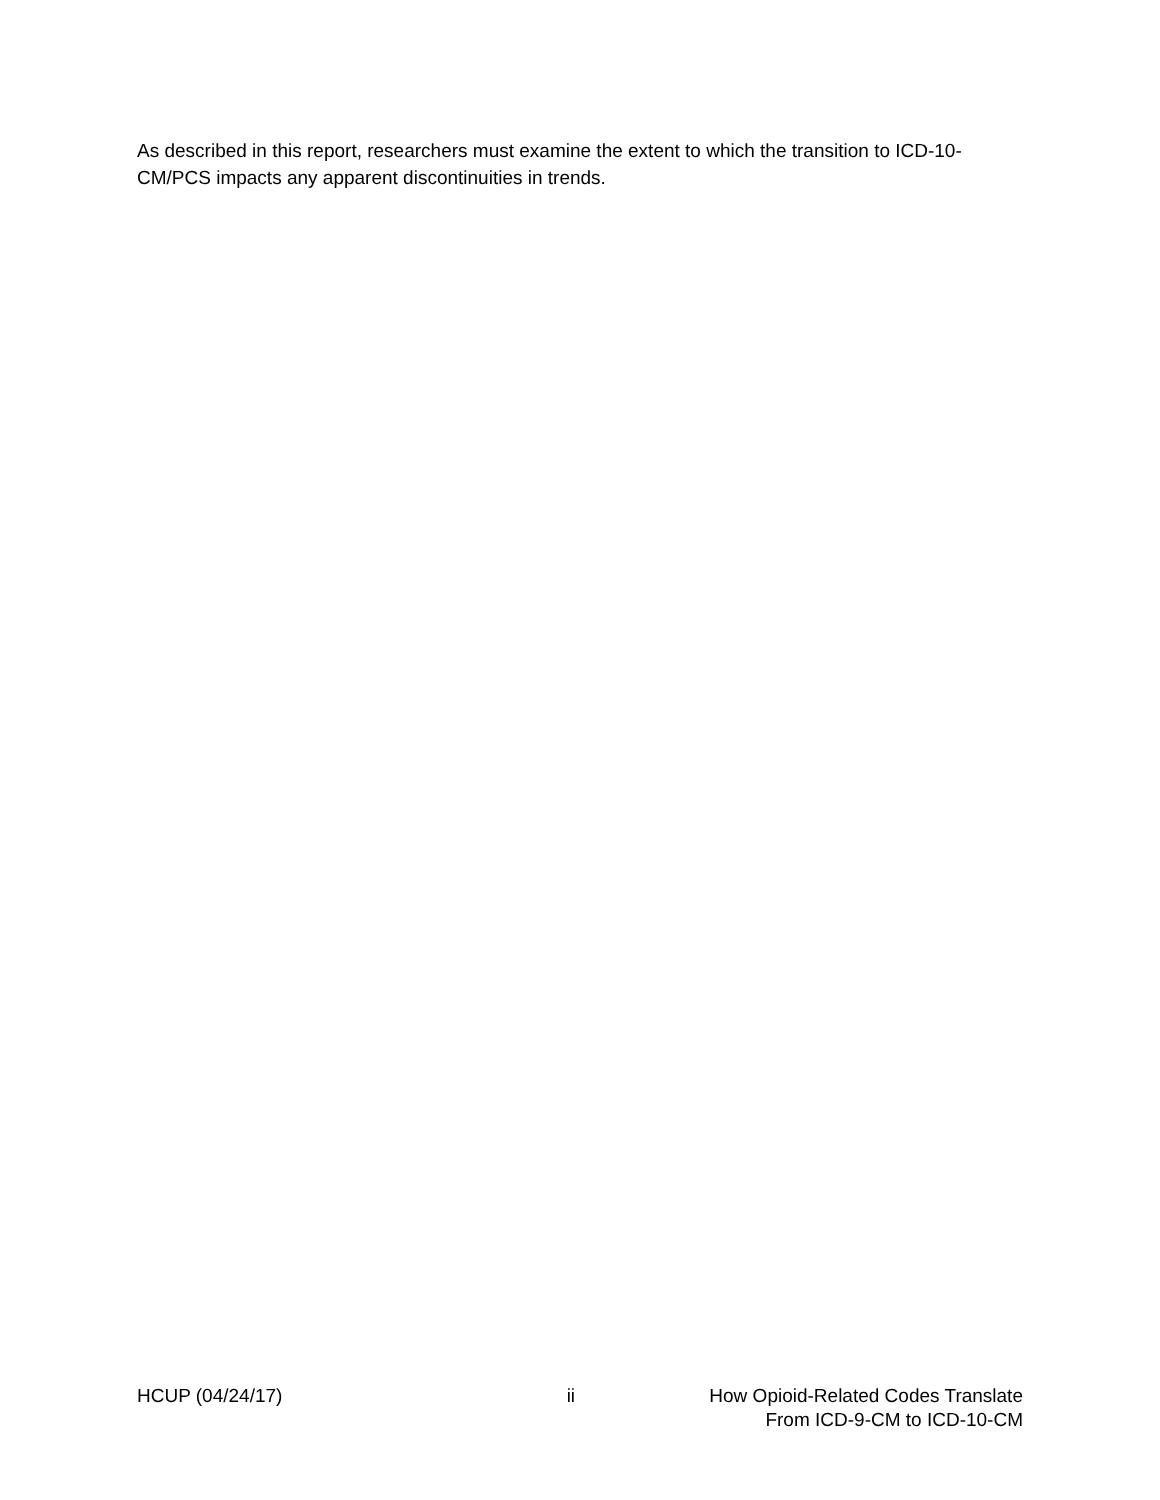As described in this report, researchers must examine the extent to which the transition to ICD-10-CM/PCS impacts any apparent discontinuities in trends.
HCUP (04/24/17) ii How Opioid-Related Codes Translate
From ICD-9-CM to ICD-10-CM